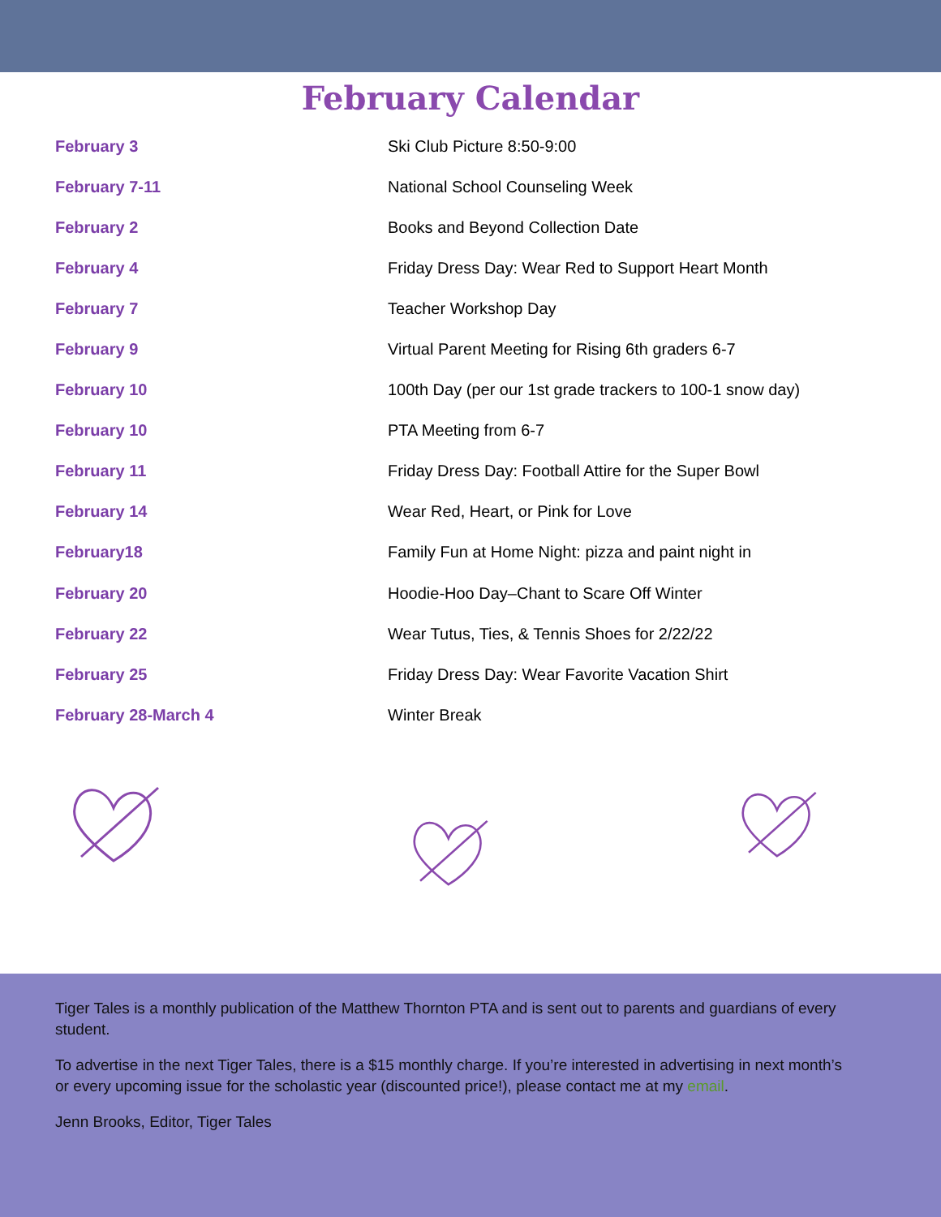February Calendar
| February 3 | Ski Club Picture 8:50-9:00 |
| February 7-11 | National School Counseling Week |
| February 2 | Books and Beyond Collection Date |
| February 4 | Friday Dress Day: Wear Red to Support Heart Month |
| February 7 | Teacher Workshop Day |
| February 9 | Virtual Parent Meeting for Rising 6th graders 6-7 |
| February 10 | 100th Day (per our 1st grade trackers to 100-1 snow day) |
| February 10 | PTA Meeting from 6-7 |
| February 11 | Friday Dress Day: Football Attire for the Super Bowl |
| February 14 | Wear Red, Heart, or Pink for Love |
| February18 | Family Fun at Home Night: pizza and paint night in |
| February 20 | Hoodie-Hoo Day–Chant to Scare Off Winter |
| February 22 | Wear Tutus, Ties, & Tennis Shoes for 2/22/22 |
| February 25 | Friday Dress Day: Wear Favorite Vacation Shirt |
| February 28-March 4 | Winter Break |
Tiger Tales is a monthly publication of the Matthew Thornton PTA and is sent out to parents and guardians of every student.
To advertise in the next Tiger Tales, there is a $15 monthly charge. If you’re interested in advertising in next month’s or every upcoming issue for the scholastic year (discounted price!), please contact me at my email.
Jenn Brooks, Editor, Tiger Tales